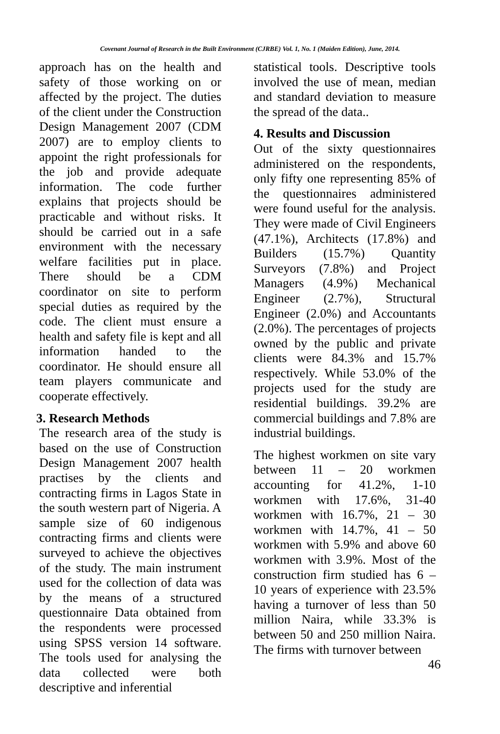Covenant Journal of Research in the Built Environment (CJRBE) Vol. 1, No. 1 (Maiden Edition), June, 2014.
approach has on the health and safety of those working on or affected by the project. The duties of the client under the Construction Design Management 2007 (CDM 2007) are to employ clients to appoint the right professionals for the job and provide adequate information. The code further explains that projects should be practicable and without risks. It should be carried out in a safe environment with the necessary welfare facilities put in place. There should be a CDM coordinator on site to perform special duties as required by the code. The client must ensure a health and safety file is kept and all information handed to the coordinator. He should ensure all team players communicate and cooperate effectively.
3. Research Methods
The research area of the study is based on the use of Construction Design Management 2007 health practises by the clients and contracting firms in Lagos State in the south western part of Nigeria. A sample size of 60 indigenous contracting firms and clients were surveyed to achieve the objectives of the study. The main instrument used for the collection of data was by the means of a structured questionnaire Data obtained from the respondents were processed using SPSS version 14 software. The tools used for analysing the data collected were both descriptive and inferential
statistical tools. Descriptive tools involved the use of mean, median and standard deviation to measure the spread of the data..
4. Results and Discussion
Out of the sixty questionnaires administered on the respondents, only fifty one representing 85% of the questionnaires administered were found useful for the analysis. They were made of Civil Engineers (47.1%), Architects (17.8%) and Builders (15.7%) Quantity Surveyors (7.8%) and Project Managers (4.9%) Mechanical Engineer (2.7%), Structural Engineer (2.0%) and Accountants (2.0%). The percentages of projects owned by the public and private clients were 84.3% and 15.7% respectively. While 53.0% of the projects used for the study are residential buildings. 39.2% are commercial buildings and 7.8% are industrial buildings.
The highest workmen on site vary between 11 – 20 workmen accounting for 41.2%, 1-10 workmen with 17.6%, 31-40 workmen with 16.7%, 21 – 30 workmen with 14.7%, 41 – 50 workmen with 5.9% and above 60 workmen with 3.9%. Most of the construction firm studied has 6 – 10 years of experience with 23.5% having a turnover of less than 50 million Naira, while 33.3% is between 50 and 250 million Naira. The firms with turnover between
46